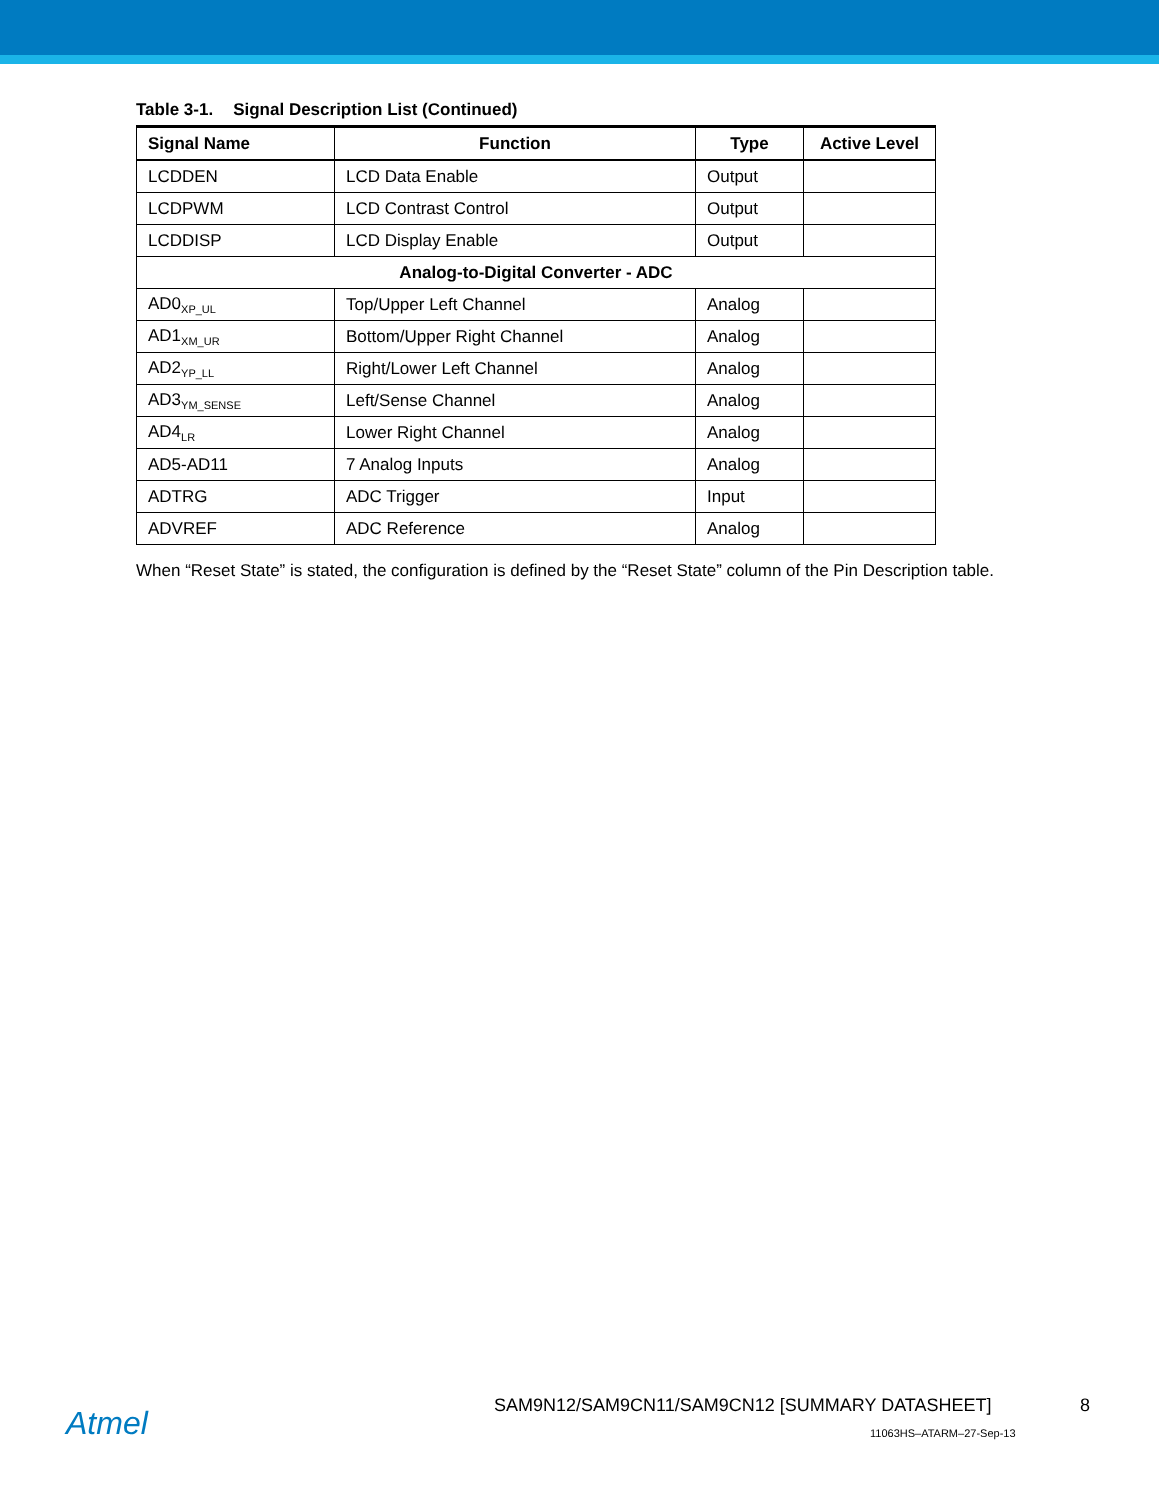Table 3-1. Signal Description List (Continued)
| Signal Name | Function | Type | Active Level |
| --- | --- | --- | --- |
| LCDDEN | LCD Data Enable | Output | |
| LCDPWM | LCD Contrast Control | Output | |
| LCDDISP | LCD Display Enable | Output | |
| Analog-to-Digital Converter - ADC | | | |
| AD0<sub>XP_UL</sub> | Top/Upper Left Channel | Analog | |
| AD1<sub>XM_UR</sub> | Bottom/Upper Right Channel | Analog | |
| AD2<sub>YP_LL</sub> | Right/Lower Left Channel | Analog | |
| AD3<sub>YM_SENSE</sub> | Left/Sense Channel | Analog | |
| AD4<sub>LR</sub> | Lower Right Channel | Analog | |
| AD5-AD11 | 7 Analog Inputs | Analog | |
| ADTRG | ADC Trigger | Input | |
| ADVREF | ADC Reference | Analog | |
When “Reset State” is stated, the configuration is defined by the “Reset State” column of the Pin Description table.
Atmel
SAM9N12/SAM9CN11/SAM9CN12 [SUMMARY DATASHEET]
8
11063HS–ATARM–27-Sep-13